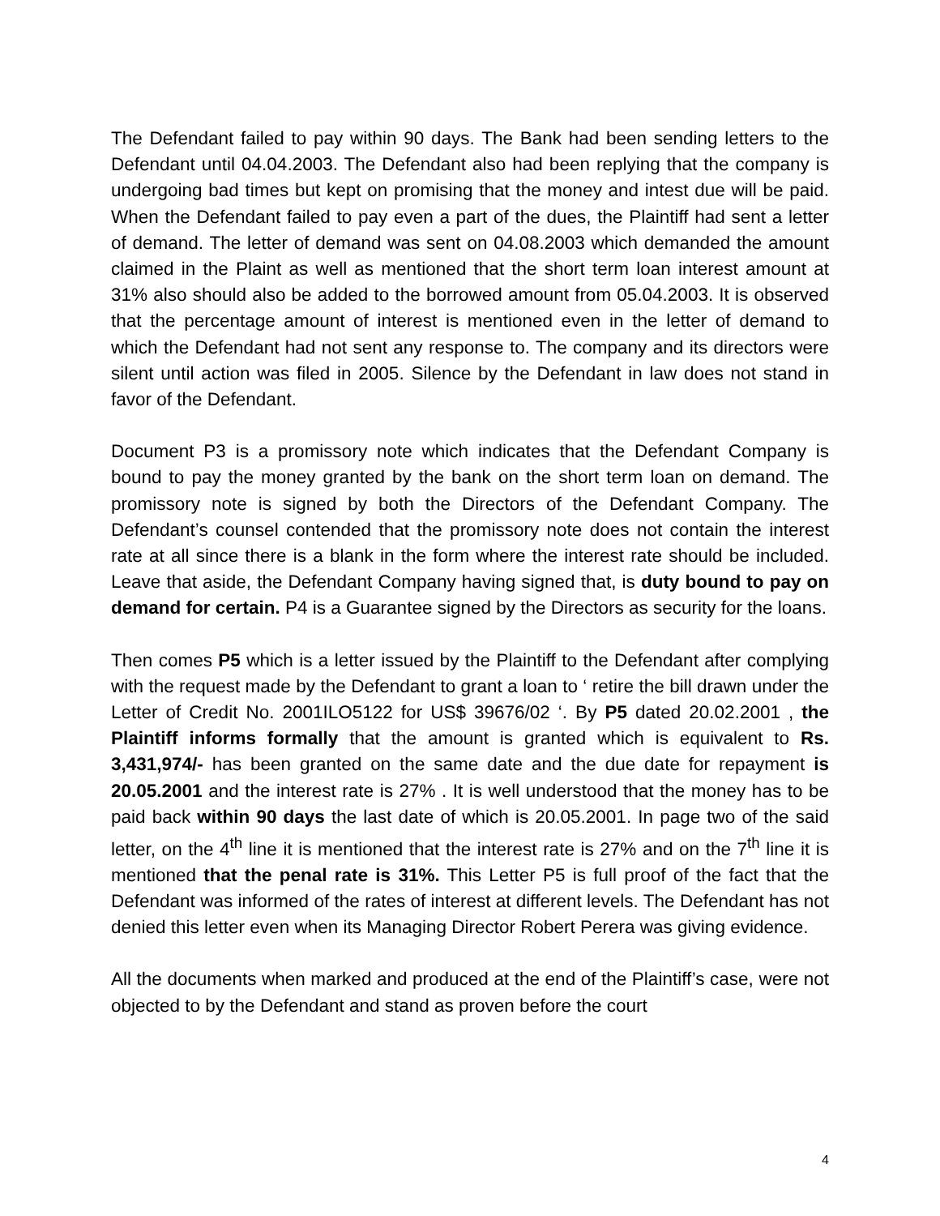The Defendant failed to pay within 90 days. The Bank had been sending letters to the Defendant until 04.04.2003. The Defendant also had been replying that the company is undergoing bad times but kept on promising that the money and intest due will be paid. When the Defendant failed to pay even a part of the dues, the Plaintiff had sent a letter of demand. The letter of demand was sent on 04.08.2003 which demanded the amount claimed in the Plaint as well as mentioned that the short term loan interest amount at 31% also should also be added to the borrowed amount from 05.04.2003. It is observed that the percentage amount of interest is mentioned even in the letter of demand to which the Defendant had not sent any response to. The company and its directors were silent until action was filed in 2005. Silence by the Defendant in law does not stand in favor of the Defendant.
Document P3 is a promissory note which indicates that the Defendant Company is bound to pay the money granted by the bank on the short term loan on demand. The promissory note is signed by both the Directors of the Defendant Company. The Defendant’s counsel contended that the promissory note does not contain the interest rate at all since there is a blank in the form where the interest rate should be included. Leave that aside, the Defendant Company having signed that, is duty bound to pay on demand for certain. P4 is a Guarantee signed by the Directors as security for the loans.
Then comes P5 which is a letter issued by the Plaintiff to the Defendant after complying with the request made by the Defendant to grant a loan to ‘ retire the bill drawn under the Letter of Credit No. 2001ILO5122 for US$ 39676/02 ‘. By P5 dated 20.02.2001 , the Plaintiff informs formally that the amount is granted which is equivalent to Rs. 3,431,974/- has been granted on the same date and the due date for repayment is 20.05.2001 and the interest rate is 27% . It is well understood that the money has to be paid back within 90 days the last date of which is 20.05.2001. In page two of the said letter, on the 4<sup>th</sup> line it is mentioned that the interest rate is 27% and on the 7<sup>th</sup> line it is mentioned that the penal rate is 31%. This Letter P5 is full proof of the fact that the Defendant was informed of the rates of interest at different levels. The Defendant has not denied this letter even when its Managing Director Robert Perera was giving evidence.
All the documents when marked and produced at the end of the Plaintiff’s case, were not objected to by the Defendant and stand as proven before the court
4